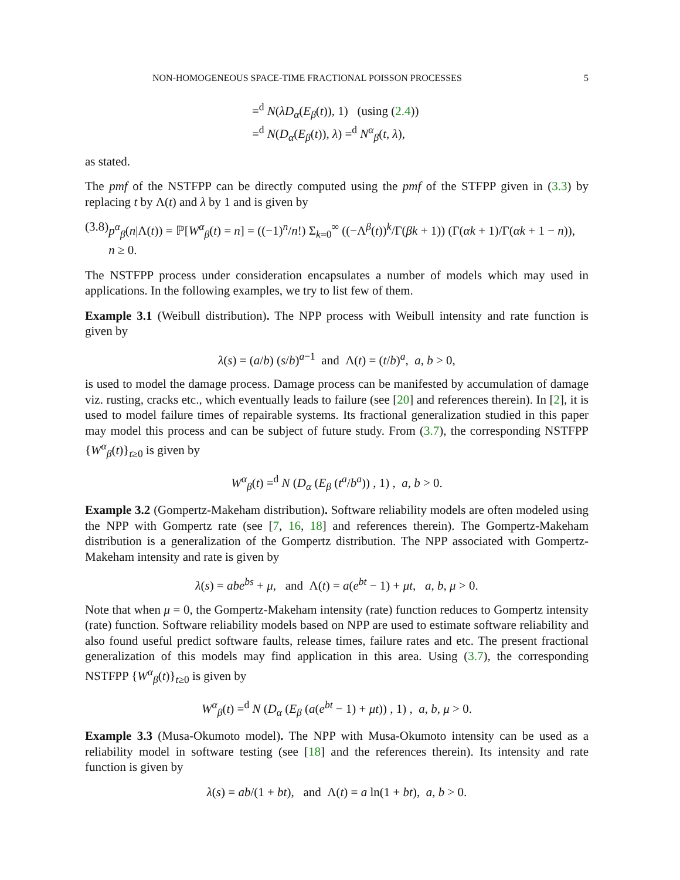NON-HOMOGENEOUS SPACE-TIME FRACTIONAL POISSON PROCESSES 5
=<sup>d</sup> N(λD<sub>α</sub>(E<sub>β</sub>(t)), 1) (using (2.4))
=<sup>d</sup> N(D<sub>α</sub>(E<sub>β</sub>(t)), λ) =<sup>d</sup> N<sup>α</sup><sub>β</sub>(t, λ),
as stated.
The pmf of the NSTFPP can be directly computed using the pmf of the STFPP given in (3.3) by replacing t by Λ(t) and λ by 1 and is given by
(3.8) p<sup>α</sup><sub>β</sub>(n|Λ(t)) = ℙ[W<sup>α</sup><sub>β</sub>(t) = n] = ((−1)<sup>n</sup>/n!) Σ<sub>k=0</sub><sup>∞</sup> ((−Λ<sup>β</sup>(t))<sup>k</sup>/Γ(βk + 1)) (Γ(αk + 1)/Γ(αk + 1 − n)), n ≥ 0.
The NSTFPP process under consideration encapsulates a number of models which may used in applications. In the following examples, we try to list few of them.
Example 3.1 (Weibull distribution). The NPP process with Weibull intensity and rate function is given by
λ(s) = (a/b) (s/b)<sup>a−1</sup> and Λ(t) = (t/b)<sup>a</sup>, a, b > 0,
is used to model the damage process. Damage process can be manifested by accumulation of damage viz. rusting, cracks etc., which eventually leads to failure (see [20] and references therein). In [2], it is used to model failure times of repairable systems. Its fractional generalization studied in this paper may model this process and can be subject of future study. From (3.7), the corresponding NSTFPP {W<sup>α</sup><sub>β</sub>(t)}<sub>t≥0</sub> is given by
W<sup>α</sup><sub>β</sub>(t) =<sup>d</sup> N (D<sub>α</sub> (E<sub>β</sub> (t<sup>a</sup>/b<sup>a</sup>)) , 1) , a, b > 0.
Example 3.2 (Gompertz-Makeham distribution). Software reliability models are often modeled using the NPP with Gompertz rate (see [7, 16, 18] and references therein). The Gompertz-Makeham distribution is a generalization of the Gompertz distribution. The NPP associated with Gompertz-Makeham intensity and rate is given by
λ(s) = abe<sup>bs</sup> + μ, and Λ(t) = a(e<sup>bt</sup> − 1) + μt, a, b, μ > 0.
Note that when μ = 0, the Gompertz-Makeham intensity (rate) function reduces to Gompertz intensity (rate) function. Software reliability models based on NPP are used to estimate software reliability and also found useful predict software faults, release times, failure rates and etc. The present fractional generalization of this models may find application in this area. Using (3.7), the corresponding NSTFPP {W<sup>α</sup><sub>β</sub>(t)}<sub>t≥0</sub> is given by
W<sup>α</sup><sub>β</sub>(t) =<sup>d</sup> N (D<sub>α</sub> (E<sub>β</sub> (a(e<sup>bt</sup> − 1) + μt)) , 1) , a, b, μ > 0.
Example 3.3 (Musa-Okumoto model). The NPP with Musa-Okumoto intensity can be used as a reliability model in software testing (see [18] and the references therein). Its intensity and rate function is given by
λ(s) = ab/(1 + bt), and Λ(t) = a ln(1 + bt), a, b > 0.